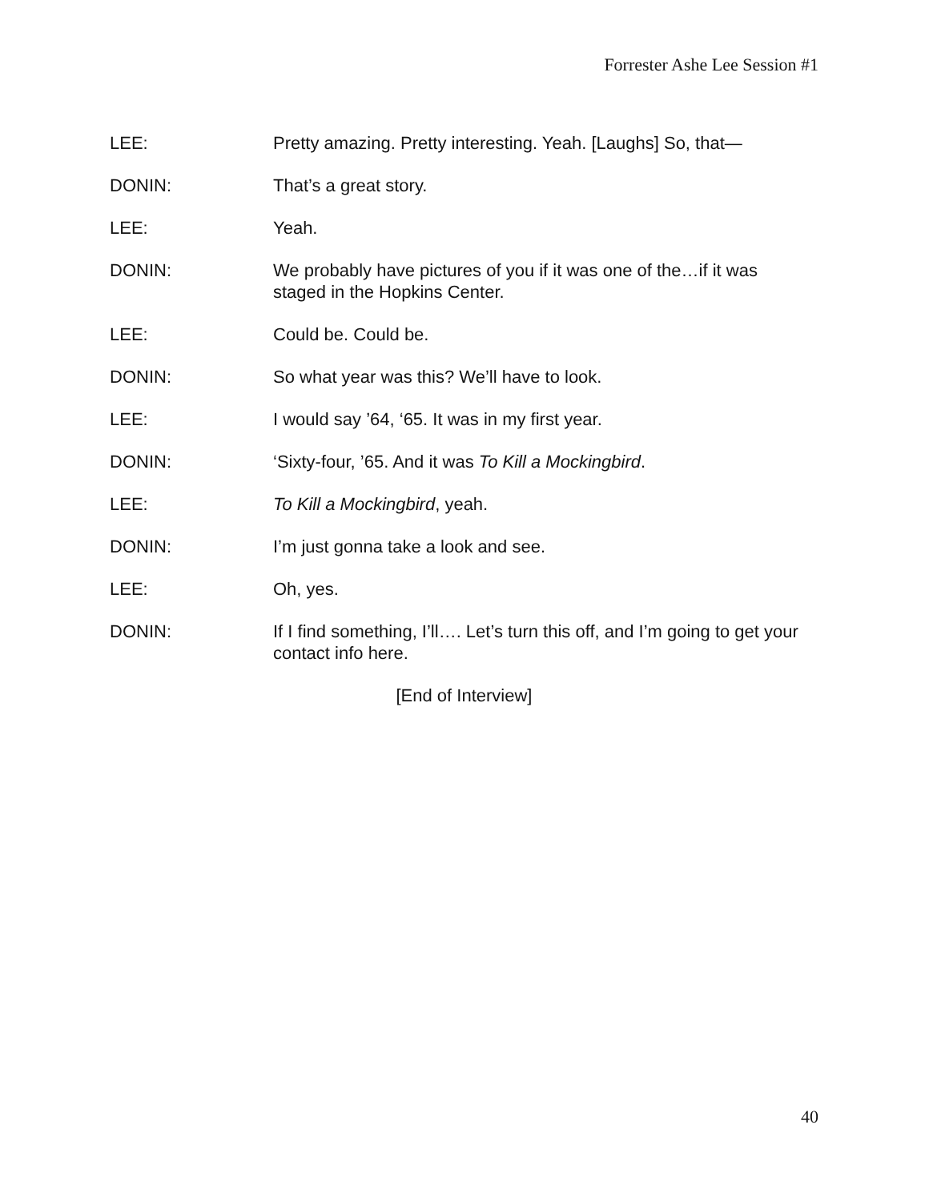Forrester Ashe Lee Session #1
LEE: Pretty amazing. Pretty interesting. Yeah. [Laughs] So, that—
DONIN: That’s a great story.
LEE: Yeah.
DONIN: We probably have pictures of you if it was one of the…if it was
staged in the Hopkins Center.
LEE: Could be. Could be.
DONIN: So what year was this? We’ll have to look.
LEE: I would say ’64, ‘65. It was in my first year.
DONIN: ‘Sixty-four, ’65. And it was To Kill a Mockingbird.
LEE: To Kill a Mockingbird, yeah.
DONIN: I’m just gonna take a look and see.
LEE: Oh, yes.
DONIN: If I find something, I’ll…. Let’s turn this off, and I’m going to get your
contact info here.
[End of Interview]
40